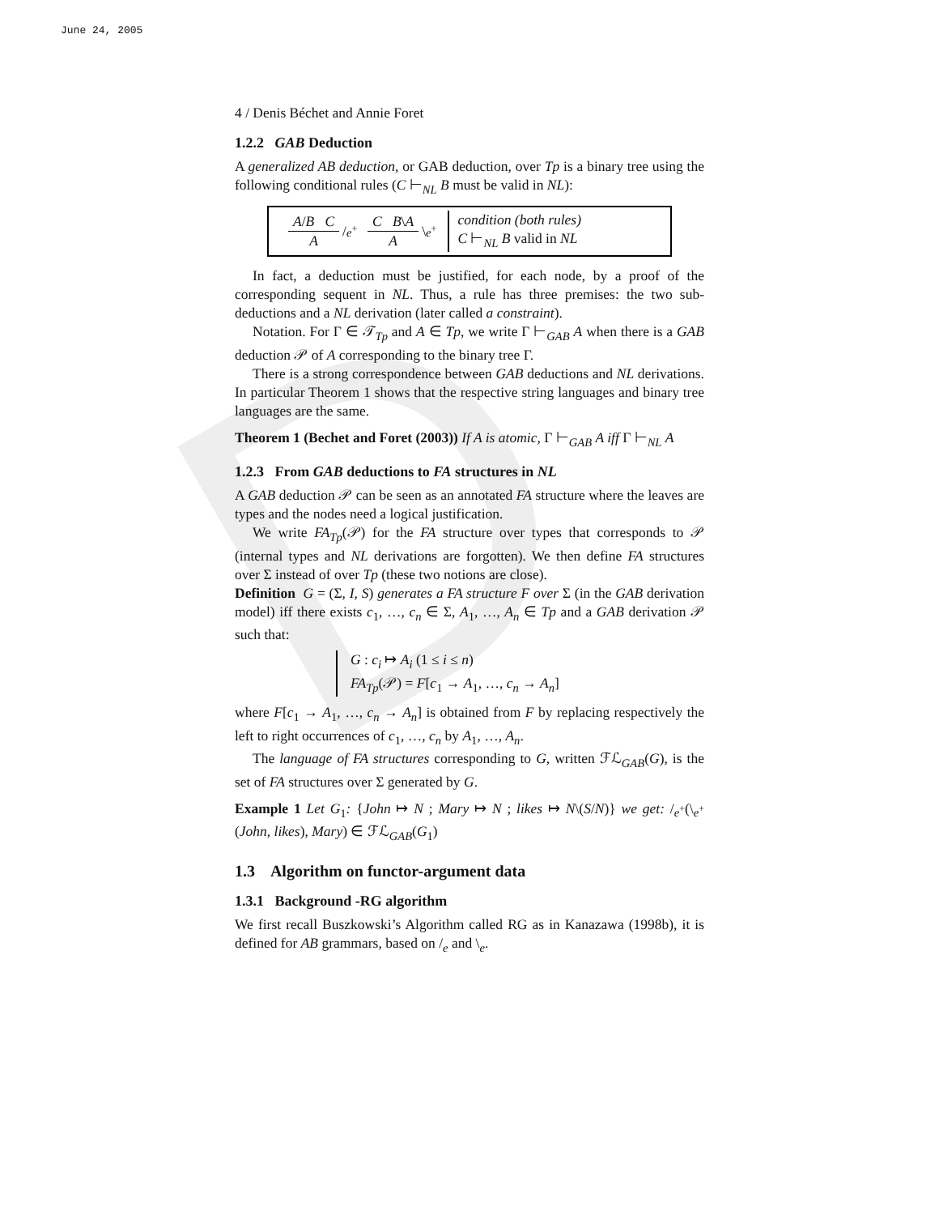D
June 24, 2005
4 / Denis Béchet and Annie Foret
1.2.2 GAB Deduction
A generalized AB deduction, or GAB deduction, over Tp is a binary tree using the following conditional rules (C ⊢<sub>NL</sub> B must be valid in NL):
A/B C A /<sub>e<sup>+</sup></sub> C B\A A \<sub>e<sup>+</sup></sub> condition (both rules)
C ⊢<sub>NL</sub> B valid in NL
In fact, a deduction must be justified, for each node, by a proof of the corresponding sequent in NL. Thus, a rule has three premises: the two sub-deductions and a NL derivation (later called a constraint).
Notation. For Γ ∈ 𝒯<sub>Tp</sub> and A ∈ Tp, we write Γ ⊢<sub>GAB</sub> A when there is a GAB deduction 𝒫 of A corresponding to the binary tree Γ.
There is a strong correspondence between GAB deductions and NL derivations. In particular Theorem 1 shows that the respective string languages and binary tree languages are the same.
Theorem 1 (Bechet and Foret (2003)) If A is atomic, Γ ⊢<sub>GAB</sub> A iff Γ ⊢<sub>NL</sub> A
1.2.3 From GAB deductions to FA structures in NL
A GAB deduction 𝒫 can be seen as an annotated FA structure where the leaves are types and the nodes need a logical justification.
We write FA<sub>Tp</sub>(𝒫) for the FA structure over types that corresponds to 𝒫 (internal types and NL derivations are forgotten). We then define FA structures over Σ instead of over Tp (these two notions are close).
Definition G = (Σ, I, S) generates a FA structure F over Σ (in the GAB derivation model) iff there exists c<sub>1</sub>, …, c<sub>n</sub> ∈ Σ, A<sub>1</sub>, …, A<sub>n</sub> ∈ Tp and a GAB derivation 𝒫 such that:
G : c<sub>i</sub> ↦ A<sub>i</sub> (1 ≤ i ≤ n)
FA<sub>Tp</sub>(𝒫) = F[c<sub>1</sub> → A<sub>1</sub>, …, c<sub>n</sub> → A<sub>n</sub>]
where F[c<sub>1</sub> → A<sub>1</sub>, …, c<sub>n</sub> → A<sub>n</sub>] is obtained from F by replacing respectively the left to right occurrences of c<sub>1</sub>, …, c<sub>n</sub> by A<sub>1</sub>, …, A<sub>n</sub>.
The language of FA structures corresponding to G, written ℱℒ<sub>GAB</sub>(G), is the set of FA structures over Σ generated by G.
Example 1 Let G<sub>1</sub>: {John ↦ N ; Mary ↦ N ; likes ↦ N\(S/N)} we get: /<sub>e<sup>+</sup></sub>(\<sub>e<sup>+</sup></sub>(John, likes), Mary) ∈ ℱℒ<sub>GAB</sub>(G<sub>1</sub>)
1.3 Algorithm on functor-argument data
1.3.1 Background -RG algorithm
We first recall Buszkowski’s Algorithm called RG as in Kanazawa (1998b), it is defined for AB grammars, based on /<sub>e</sub> and \<sub>e</sub>.